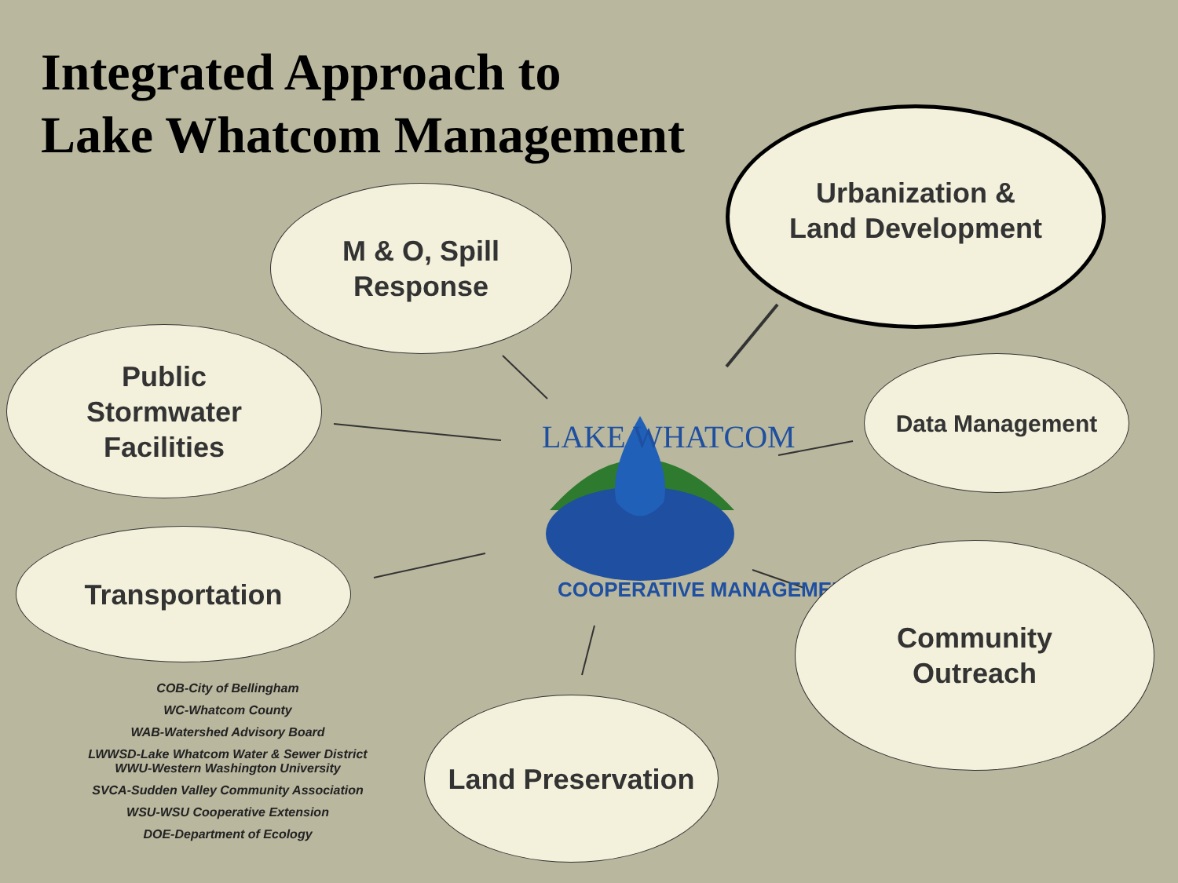LAKE WHATCOM
COOPERATIVE MANAGEMENT
Integrated Approach to
Lake Whatcom Management
M & O, Spill
Response
Urbanization &
Land Development
Public
Stormwater
Facilities
Data Management
Transportation
Community
Outreach
Land Preservation
COB-City of Bellingham
WC-Whatcom County
WAB-Watershed Advisory Board
LWWSD-Lake Whatcom Water & Sewer District
WWU-Western Washington University
SVCA-Sudden Valley Community Association
WSU-WSU Cooperative Extension
DOE-Department of Ecology